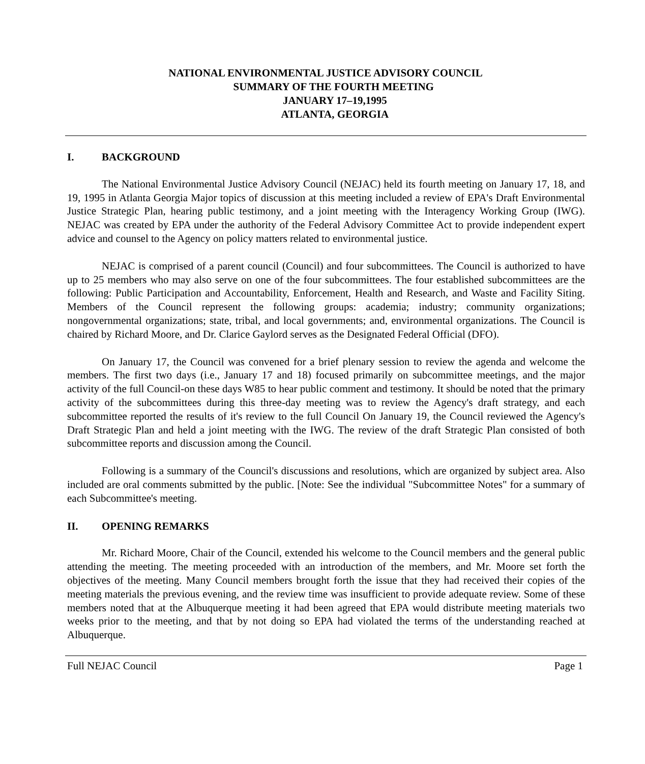NATIONAL ENVIRONMENTAL JUSTICE ADVISORY COUNCIL
SUMMARY OF THE FOURTH MEETING
JANUARY 17–19,1995
ATLANTA, GEORGIA
I. BACKGROUND
The National Environmental Justice Advisory Council (NEJAC) held its fourth meeting on January 17, 18, and 19, 1995 in Atlanta Georgia Major topics of discussion at this meeting included a review of EPA's Draft Environmental Justice Strategic Plan, hearing public testimony, and a joint meeting with the Interagency Working Group (IWG). NEJAC was created by EPA under the authority of the Federal Advisory Committee Act to provide independent expert advice and counsel to the Agency on policy matters related to environmental justice.
NEJAC is comprised of a parent council (Council) and four subcommittees. The Council is authorized to have up to 25 members who may also serve on one of the four subcommittees. The four established subcommittees are the following: Public Participation and Accountability, Enforcement, Health and Research, and Waste and Facility Siting. Members of the Council represent the following groups: academia; industry; community organizations; nongovernmental organizations; state, tribal, and local governments; and, environmental organizations. The Council is chaired by Richard Moore, and Dr. Clarice Gaylord serves as the Designated Federal Official (DFO).
On January 17, the Council was convened for a brief plenary session to review the agenda and welcome the members. The first two days (i.e., January 17 and 18) focused primarily on subcommittee meetings, and the major activity of the full Council-on these days W85 to hear public comment and testimony. It should be noted that the primary activity of the subcommittees during this three-day meeting was to review the Agency's draft strategy, and each subcommittee reported the results of it's review to the full Council On January 19, the Council reviewed the Agency's Draft Strategic Plan and held a joint meeting with the IWG. The review of the draft Strategic Plan consisted of both subcommittee reports and discussion among the Council.
Following is a summary of the Council's discussions and resolutions, which are organized by subject area. Also included are oral comments submitted by the public. [Note: See the individual "Subcommittee Notes" for a summary of each Subcommittee's meeting.
II. OPENING REMARKS
Mr. Richard Moore, Chair of the Council, extended his welcome to the Council members and the general public attending the meeting. The meeting proceeded with an introduction of the members, and Mr. Moore set forth the objectives of the meeting. Many Council members brought forth the issue that they had received their copies of the meeting materials the previous evening, and the review time was insufficient to provide adequate review. Some of these members noted that at the Albuquerque meeting it had been agreed that EPA would distribute meeting materials two weeks prior to the meeting, and that by not doing so EPA had violated the terms of the understanding reached at Albuquerque.
Full NEJAC Council Page 1